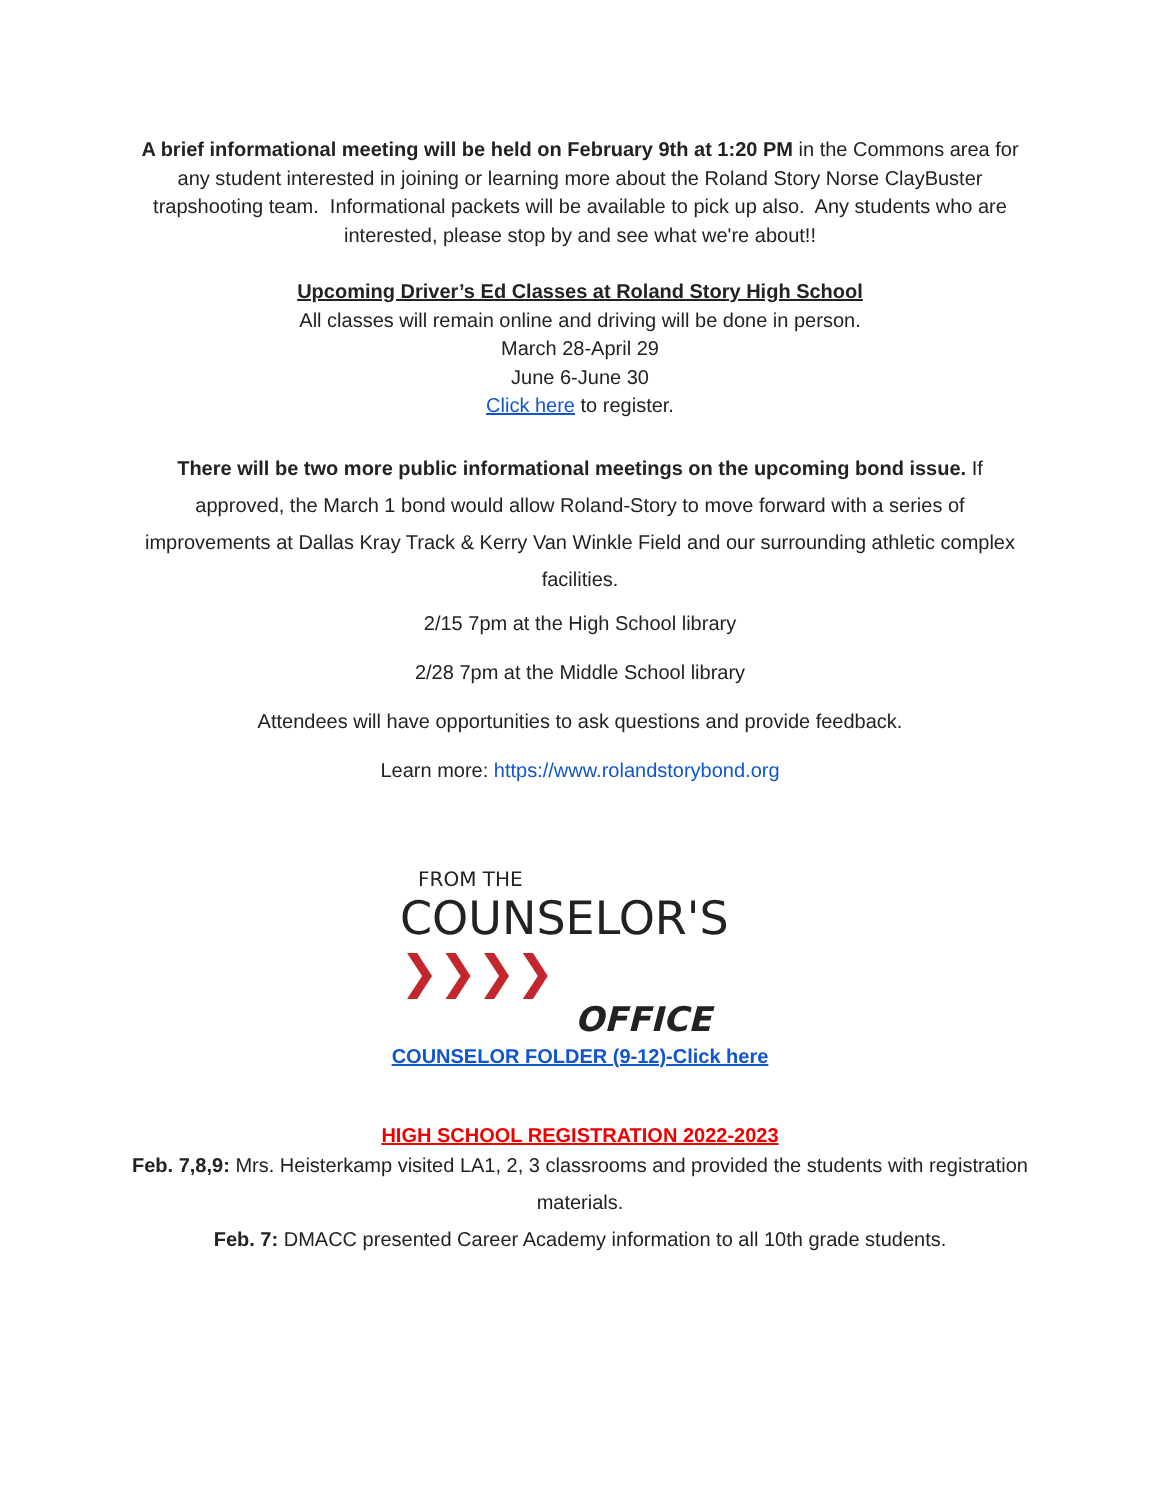A brief informational meeting will be held on February 9th at 1:20 PM in the Commons area for any student interested in joining or learning more about the Roland Story Norse ClayBuster trapshooting team. Informational packets will be available to pick up also. Any students who are interested, please stop by and see what we're about!!
Upcoming Driver’s Ed Classes at Roland Story High School
All classes will remain online and driving will be done in person.
March 28-April 29
June 6-June 30
Click here to register.
There will be two more public informational meetings on the upcoming bond issue. If approved, the March 1 bond would allow Roland-Story to move forward with a series of improvements at Dallas Kray Track & Kerry Van Winkle Field and our surrounding athletic complex facilities.
2/15 7pm at the High School library
2/28 7pm at the Middle School library
Attendees will have opportunities to ask questions and provide feedback.
Learn more: https://www.rolandstorybond.org
FROM THE
COUNSELOR'S ❯❯❯❯
OFFICE
COUNSELOR FOLDER (9-12)-Click here
HIGH SCHOOL REGISTRATION 2022-2023
Feb. 7,8,9: Mrs. Heisterkamp visited LA1, 2, 3 classrooms and provided the students with registration materials.
Feb. 7: DMACC presented Career Academy information to all 10th grade students.